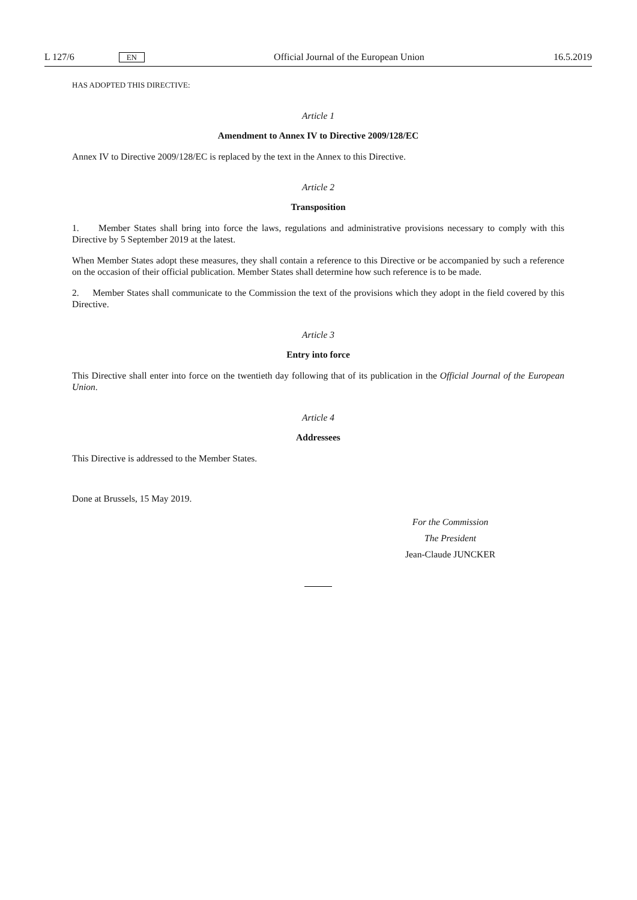L 127/6 EN Official Journal of the European Union 16.5.2019
HAS ADOPTED THIS DIRECTIVE:
Article 1
Amendment to Annex IV to Directive 2009/128/EC
Annex IV to Directive 2009/128/EC is replaced by the text in the Annex to this Directive.
Article 2
Transposition
1. Member States shall bring into force the laws, regulations and administrative provisions necessary to comply with this Directive by 5 September 2019 at the latest.
When Member States adopt these measures, they shall contain a reference to this Directive or be accompanied by such a reference on the occasion of their official publication. Member States shall determine how such reference is to be made.
2. Member States shall communicate to the Commission the text of the provisions which they adopt in the field covered by this Directive.
Article 3
Entry into force
This Directive shall enter into force on the twentieth day following that of its publication in the Official Journal of the European Union.
Article 4
Addressees
This Directive is addressed to the Member States.
Done at Brussels, 15 May 2019.
For the Commission
The President
Jean-Claude JUNCKER